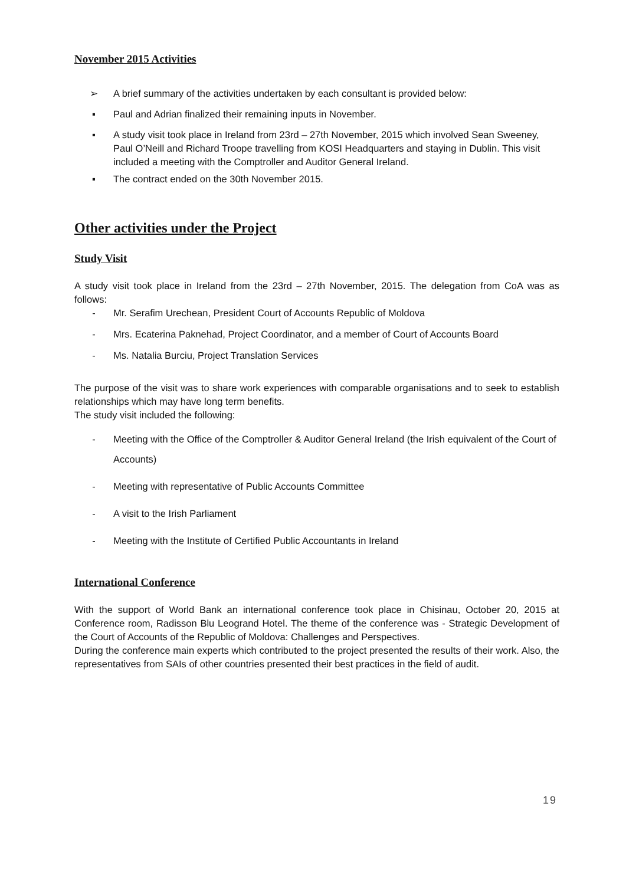November 2015 Activities
➢ A brief summary of the activities undertaken by each consultant is provided below:
▪ Paul and Adrian finalized their remaining inputs in November.
▪ A study visit took place in Ireland from 23rd – 27th November, 2015 which involved Sean Sweeney, Paul O’Neill and Richard Troope travelling from KOSI Headquarters and staying in Dublin. This visit included a meeting with the Comptroller and Auditor General Ireland.
▪ The contract ended on the 30th November 2015.
Other activities under the Project
Study Visit
A study visit took place in Ireland from the 23rd – 27th November, 2015. The delegation from CoA was as follows:
- Mr. Serafim Urechean, President Court of Accounts Republic of Moldova
- Mrs. Ecaterina Paknehad, Project Coordinator, and a member of Court of Accounts Board
- Ms. Natalia Burciu, Project Translation Services
The purpose of the visit was to share work experiences with comparable organisations and to seek to establish relationships which may have long term benefits.
The study visit included the following:
- Meeting with the Office of the Comptroller & Auditor General Ireland (the Irish equivalent of the Court of Accounts)
- Meeting with representative of Public Accounts Committee
- A visit to the Irish Parliament
- Meeting with the Institute of Certified Public Accountants in Ireland
International Conference
With the support of World Bank an international conference took place in Chisinau, October 20, 2015 at Conference room, Radisson Blu Leogrand Hotel. The theme of the conference was - Strategic Development of the Court of Accounts of the Republic of Moldova: Challenges and Perspectives.
During the conference main experts which contributed to the project presented the results of their work. Also, the representatives from SAIs of other countries presented their best practices in the field of audit.
19